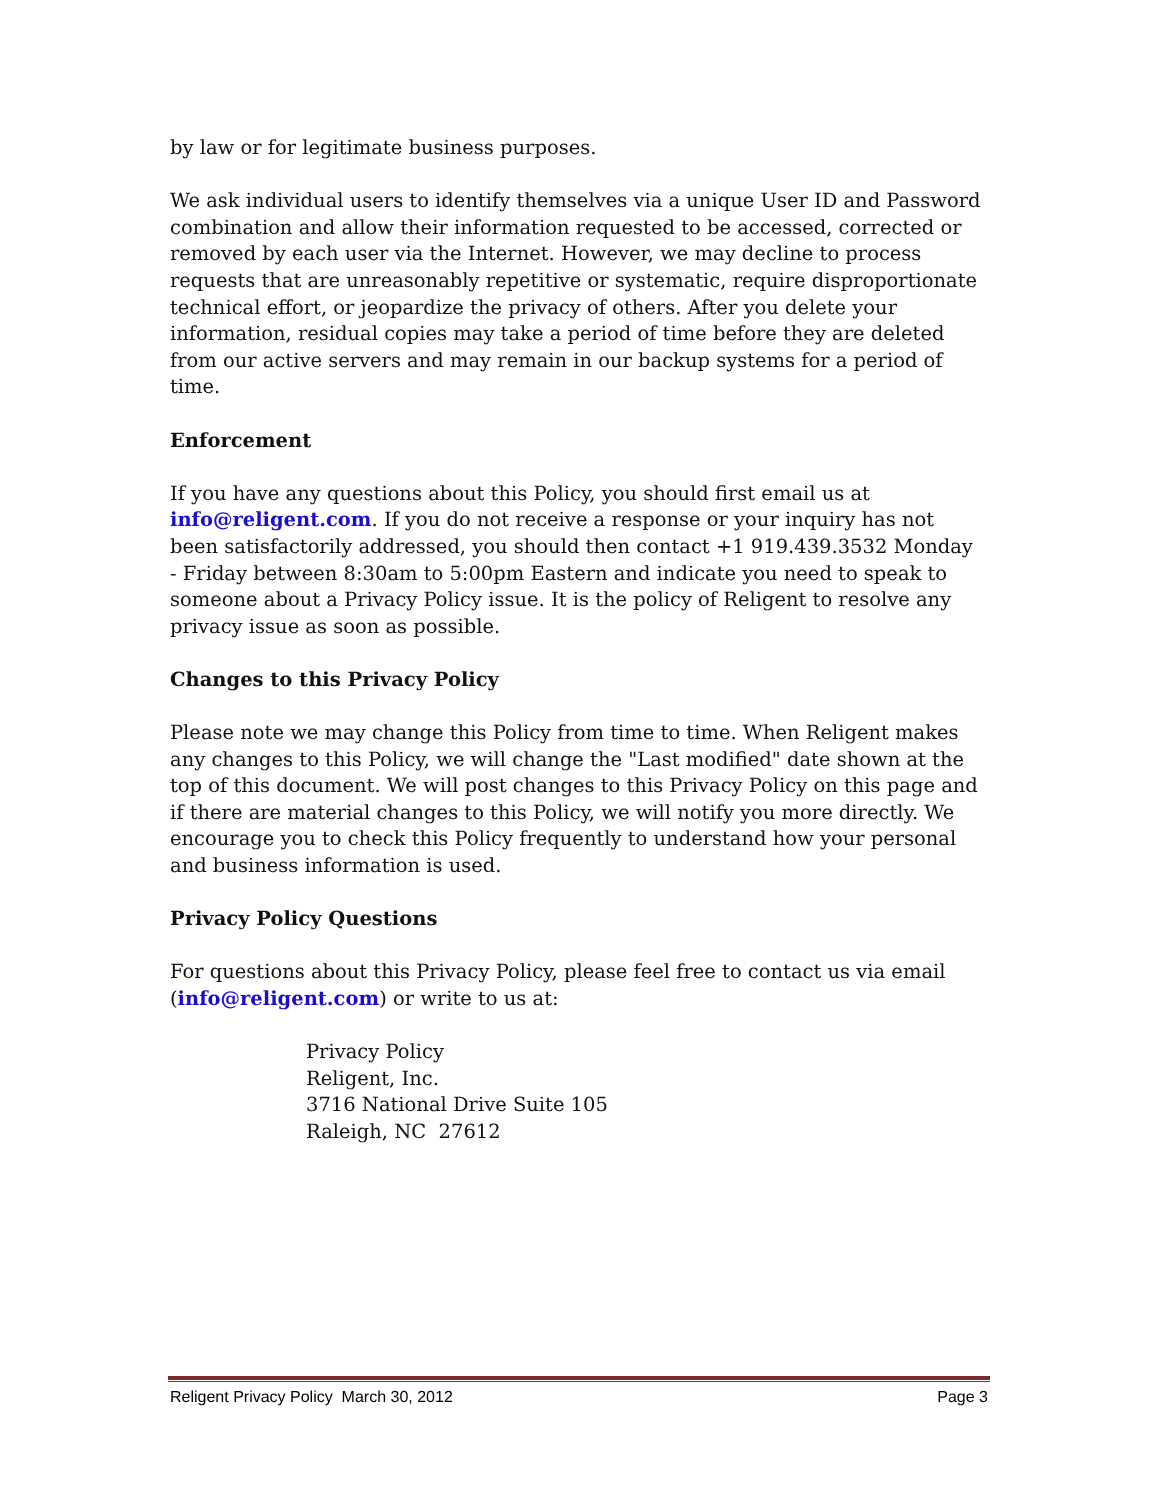by law or for legitimate business purposes.
We ask individual users to identify themselves via a unique User ID and Password combination and allow their information requested to be accessed, corrected or removed by each user via the Internet. However, we may decline to process requests that are unreasonably repetitive or systematic, require disproportionate technical effort, or jeopardize the privacy of others. After you delete your information, residual copies may take a period of time before they are deleted from our active servers and may remain in our backup systems for a period of time.
Enforcement
If you have any questions about this Policy, you should first email us at info@religent.com. If you do not receive a response or your inquiry has not been satisfactorily addressed, you should then contact +1 919.439.3532 Monday - Friday between 8:30am to 5:00pm Eastern and indicate you need to speak to someone about a Privacy Policy issue. It is the policy of Religent to resolve any privacy issue as soon as possible.
Changes to this Privacy Policy
Please note we may change this Policy from time to time. When Religent makes any changes to this Policy, we will change the "Last modified" date shown at the top of this document. We will post changes to this Privacy Policy on this page and if there are material changes to this Policy, we will notify you more directly. We encourage you to check this Policy frequently to understand how your personal and business information is used.
Privacy Policy Questions
For questions about this Privacy Policy, please feel free to contact us via email (info@religent.com) or write to us at:
Privacy Policy
Religent, Inc.
3716 National Drive Suite 105
Raleigh, NC 27612
Religent Privacy Policy March 30, 2012 Page 3